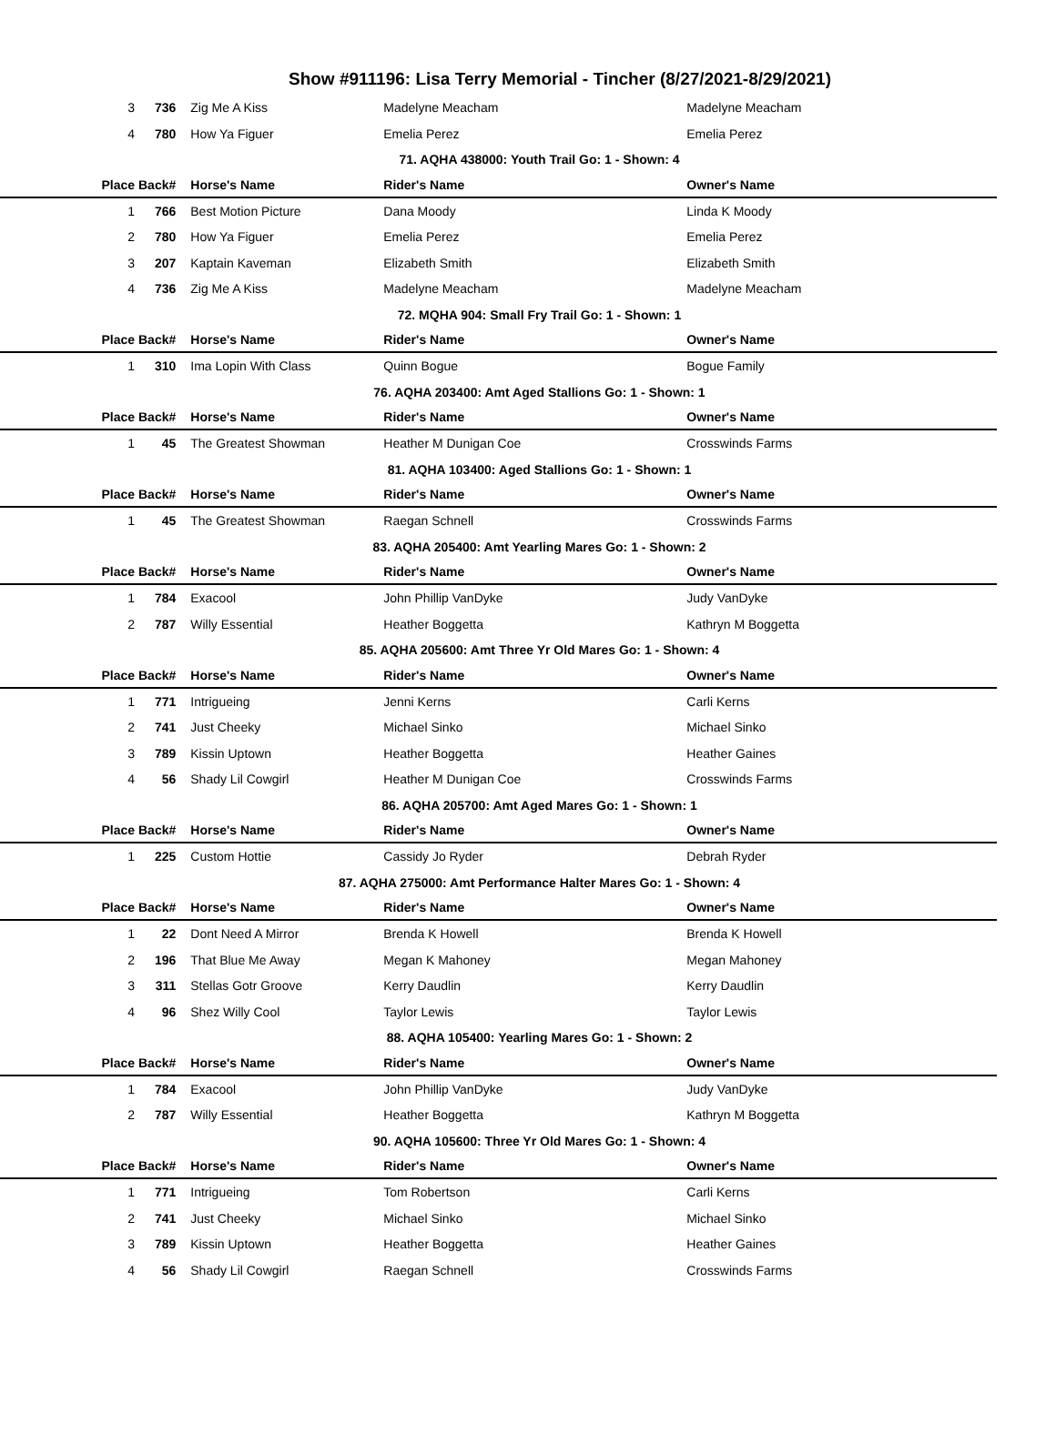Show #911196: Lisa Terry Memorial - Tincher (8/27/2021-8/29/2021)
| 3 | 736 | Zig Me A Kiss | Madelyne Meacham | Madelyne Meacham |
| 4 | 780 | How Ya Figuer | Emelia Perez | Emelia Perez |
| 71. AQHA 438000: Youth Trail Go: 1 - Shown: 4 | | | | |
| Place | Back# | Horse's Name | Rider's Name | Owner's Name |
| 1 | 766 | Best Motion Picture | Dana Moody | Linda K Moody |
| 2 | 780 | How Ya Figuer | Emelia Perez | Emelia Perez |
| 3 | 207 | Kaptain Kaveman | Elizabeth Smith | Elizabeth Smith |
| 4 | 736 | Zig Me A Kiss | Madelyne Meacham | Madelyne Meacham |
| 72. MQHA 904: Small Fry Trail Go: 1 - Shown: 1 | | | | |
| Place | Back# | Horse's Name | Rider's Name | Owner's Name |
| 1 | 310 | Ima Lopin With Class | Quinn Bogue | Bogue Family |
| 76. AQHA 203400: Amt Aged Stallions Go: 1 - Shown: 1 | | | | |
| Place | Back# | Horse's Name | Rider's Name | Owner's Name |
| 1 | 45 | The Greatest Showman | Heather M Dunigan Coe | Crosswinds Farms |
| 81. AQHA 103400: Aged Stallions Go: 1 - Shown: 1 | | | | |
| Place | Back# | Horse's Name | Rider's Name | Owner's Name |
| 1 | 45 | The Greatest Showman | Raegan Schnell | Crosswinds Farms |
| 83. AQHA 205400: Amt Yearling Mares Go: 1 - Shown: 2 | | | | |
| Place | Back# | Horse's Name | Rider's Name | Owner's Name |
| 1 | 784 | Exacool | John Phillip VanDyke | Judy VanDyke |
| 2 | 787 | Willy Essential | Heather Boggetta | Kathryn M Boggetta |
| 85. AQHA 205600: Amt Three Yr Old Mares Go: 1 - Shown: 4 | | | | |
| Place | Back# | Horse's Name | Rider's Name | Owner's Name |
| 1 | 771 | Intrigueing | Jenni Kerns | Carli Kerns |
| 2 | 741 | Just Cheeky | Michael Sinko | Michael Sinko |
| 3 | 789 | Kissin Uptown | Heather Boggetta | Heather Gaines |
| 4 | 56 | Shady Lil Cowgirl | Heather M Dunigan Coe | Crosswinds Farms |
| 86. AQHA 205700: Amt Aged Mares Go: 1 - Shown: 1 | | | | |
| Place | Back# | Horse's Name | Rider's Name | Owner's Name |
| 1 | 225 | Custom Hottie | Cassidy Jo Ryder | Debrah Ryder |
| 87. AQHA 275000: Amt Performance Halter Mares Go: 1 - Shown: 4 | | | | |
| Place | Back# | Horse's Name | Rider's Name | Owner's Name |
| 1 | 22 | Dont Need A Mirror | Brenda K Howell | Brenda K Howell |
| 2 | 196 | That Blue Me Away | Megan K Mahoney | Megan Mahoney |
| 3 | 311 | Stellas Gotr Groove | Kerry Daudlin | Kerry Daudlin |
| 4 | 96 | Shez Willy Cool | Taylor Lewis | Taylor Lewis |
| 88. AQHA 105400: Yearling Mares Go: 1 - Shown: 2 | | | | |
| Place | Back# | Horse's Name | Rider's Name | Owner's Name |
| 1 | 784 | Exacool | John Phillip VanDyke | Judy VanDyke |
| 2 | 787 | Willy Essential | Heather Boggetta | Kathryn M Boggetta |
| 90. AQHA 105600: Three Yr Old Mares Go: 1 - Shown: 4 | | | | |
| Place | Back# | Horse's Name | Rider's Name | Owner's Name |
| 1 | 771 | Intrigueing | Tom Robertson | Carli Kerns |
| 2 | 741 | Just Cheeky | Michael Sinko | Michael Sinko |
| 3 | 789 | Kissin Uptown | Heather Boggetta | Heather Gaines |
| 4 | 56 | Shady Lil Cowgirl | Raegan Schnell | Crosswinds Farms |